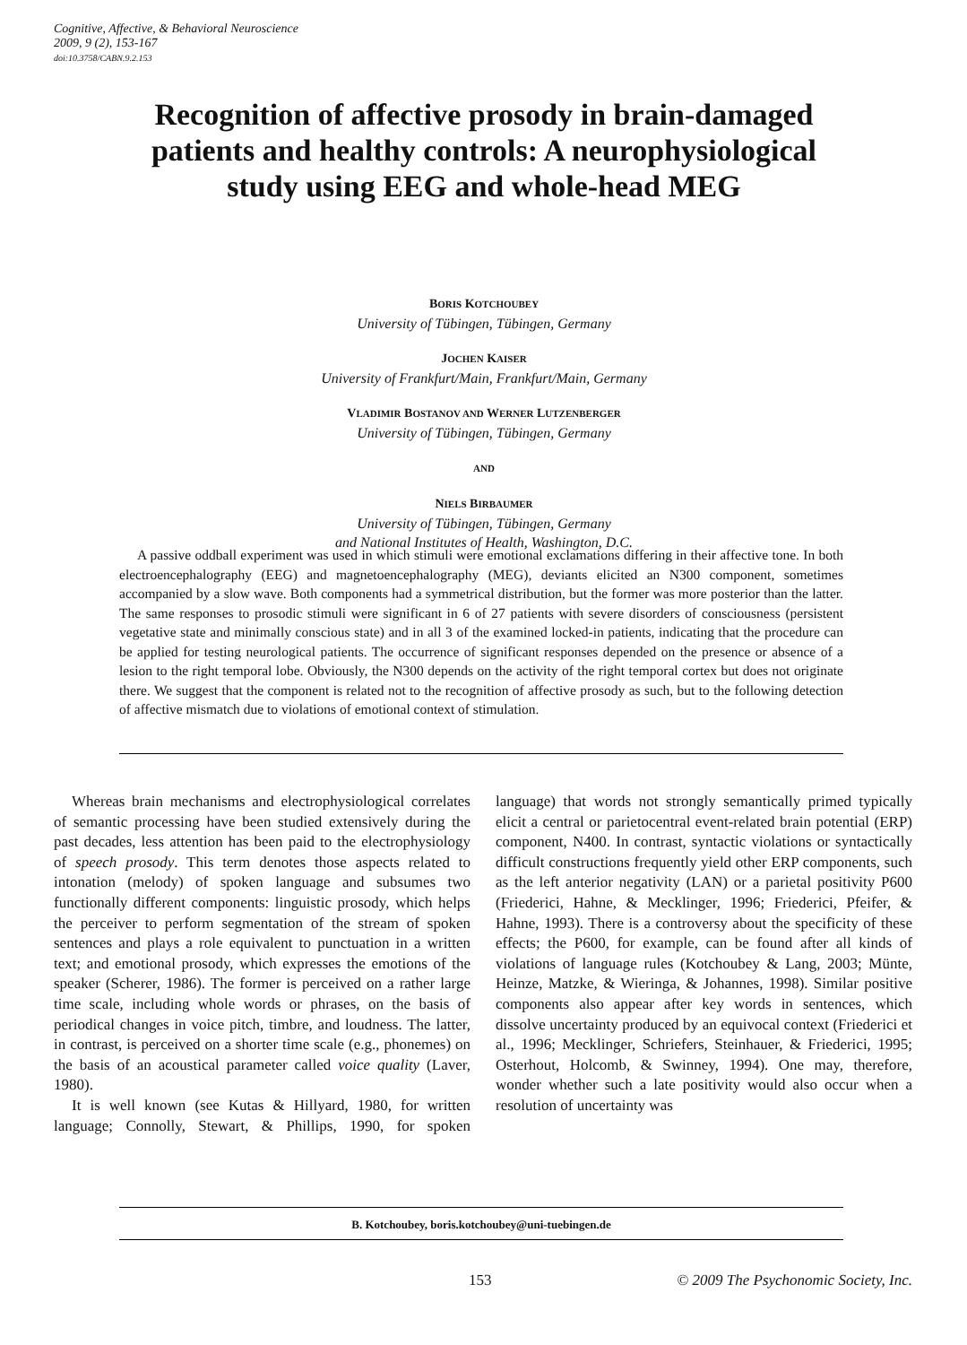Cognitive, Affective, & Behavioral Neuroscience
2009, 9 (2), 153-167
doi:10.3758/CABN.9.2.153
Recognition of affective prosody in brain-damaged patients and healthy controls: A neurophysiological study using EEG and whole-head MEG
BORIS KOTCHOUBEY
University of Tübingen, Tübingen, Germany
JOCHEN KAISER
University of Frankfurt/Main, Frankfurt/Main, Germany
VLADIMIR BOSTANOV AND WERNER LUTZENBERGER
University of Tübingen, Tübingen, Germany
AND
NIELS BIRBAUMER
University of Tübingen, Tübingen, Germany
and National Institutes of Health, Washington, D.C.
A passive oddball experiment was used in which stimuli were emotional exclamations differing in their affective tone. In both electroencephalography (EEG) and magnetoencephalography (MEG), deviants elicited an N300 component, sometimes accompanied by a slow wave. Both components had a symmetrical distribution, but the former was more posterior than the latter. The same responses to prosodic stimuli were significant in 6 of 27 patients with severe disorders of consciousness (persistent vegetative state and minimally conscious state) and in all 3 of the examined locked-in patients, indicating that the procedure can be applied for testing neurological patients. The occurrence of significant responses depended on the presence or absence of a lesion to the right temporal lobe. Obviously, the N300 depends on the activity of the right temporal cortex but does not originate there. We suggest that the component is related not to the recognition of affective prosody as such, but to the following detection of affective mismatch due to violations of emotional context of stimulation.
Whereas brain mechanisms and electrophysiological correlates of semantic processing have been studied extensively during the past decades, less attention has been paid to the electrophysiology of speech prosody. This term denotes those aspects related to intonation (melody) of spoken language and subsumes two functionally different components: linguistic prosody, which helps the perceiver to perform segmentation of the stream of spoken sentences and plays a role equivalent to punctuation in a written text; and emotional prosody, which expresses the emotions of the speaker (Scherer, 1986). The former is perceived on a rather large time scale, including whole words or phrases, on the basis of periodical changes in voice pitch, timbre, and loudness. The latter, in contrast, is perceived on a shorter time scale (e.g., phonemes) on the basis of an acoustical parameter called voice quality (Laver, 1980).
It is well known (see Kutas & Hillyard, 1980, for written language; Connolly, Stewart, & Phillips, 1990, for spoken language) that words not strongly semantically primed typically elicit a central or parietocentral event-related brain potential (ERP) component, N400. In contrast, syntactic violations or syntactically difficult constructions frequently yield other ERP components, such as the left anterior negativity (LAN) or a parietal positivity P600 (Friederici, Hahne, & Mecklinger, 1996; Friederici, Pfeifer, & Hahne, 1993). There is a controversy about the specificity of these effects; the P600, for example, can be found after all kinds of violations of language rules (Kotchoubey & Lang, 2003; Münte, Heinze, Matzke, & Wieringa, & Johannes, 1998). Similar positive components also appear after key words in sentences, which dissolve uncertainty produced by an equivocal context (Friederici et al., 1996; Mecklinger, Schriefers, Steinhauer, & Friederici, 1995; Osterhout, Holcomb, & Swinney, 1994). One may, therefore, wonder whether such a late positivity would also occur when a resolution of uncertainty was
B. Kotchoubey, boris.kotchoubey@uni-tuebingen.de
153 © 2009 The Psychonomic Society, Inc.